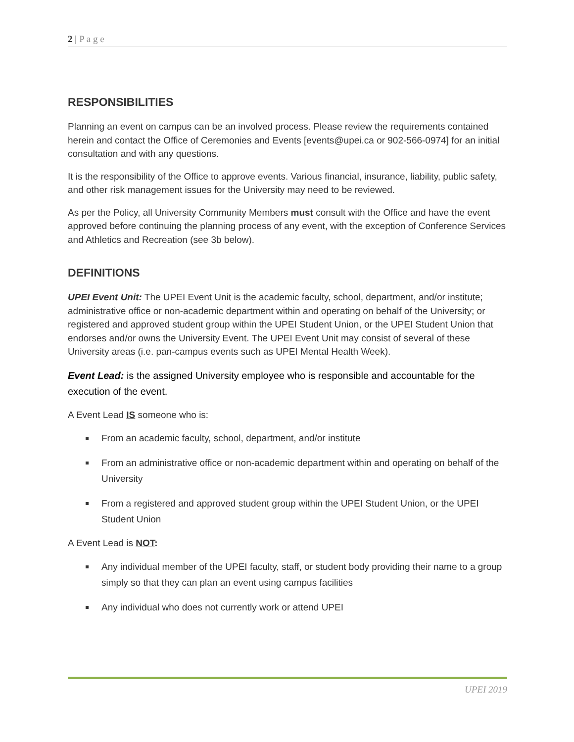2 | P a g e
RESPONSIBILITIES
Planning an event on campus can be an involved process. Please review the requirements contained herein and contact the Office of Ceremonies and Events [events@upei.ca or 902-566-0974] for an initial consultation and with any questions.
It is the responsibility of the Office to approve events. Various financial, insurance, liability, public safety, and other risk management issues for the University may need to be reviewed.
As per the Policy, all University Community Members must consult with the Office and have the event approved before continuing the planning process of any event, with the exception of Conference Services and Athletics and Recreation (see 3b below).
DEFINITIONS
UPEI Event Unit: The UPEI Event Unit is the academic faculty, school, department, and/or institute; administrative office or non-academic department within and operating on behalf of the University; or registered and approved student group within the UPEI Student Union, or the UPEI Student Union that endorses and/or owns the University Event. The UPEI Event Unit may consist of several of these University areas (i.e. pan-campus events such as UPEI Mental Health Week).
Event Lead: is the assigned University employee who is responsible and accountable for the execution of the event.
A Event Lead IS someone who is:
From an academic faculty, school, department, and/or institute
From an administrative office or non-academic department within and operating on behalf of the University
From a registered and approved student group within the UPEI Student Union, or the UPEI Student Union
A Event Lead is NOT:
Any individual member of the UPEI faculty, staff, or student body providing their name to a group simply so that they can plan an event using campus facilities
Any individual who does not currently work or attend UPEI
UPEI 2019